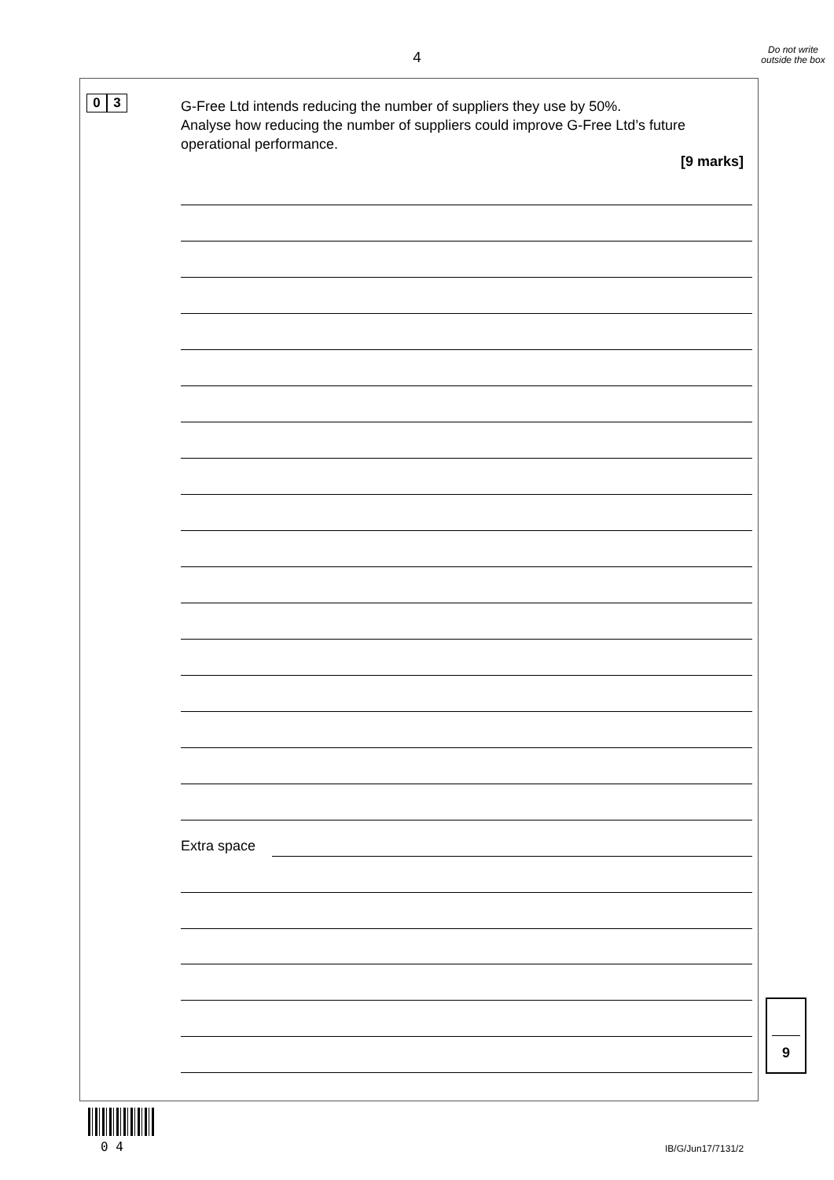4
Do not write outside the box
0 3
G-Free Ltd intends reducing the number of suppliers they use by 50%.
Analyse how reducing the number of suppliers could improve G-Free Ltd’s future operational performance.
[9 marks]
Extra space
9
0 4 IB/G/Jun17/7131/2